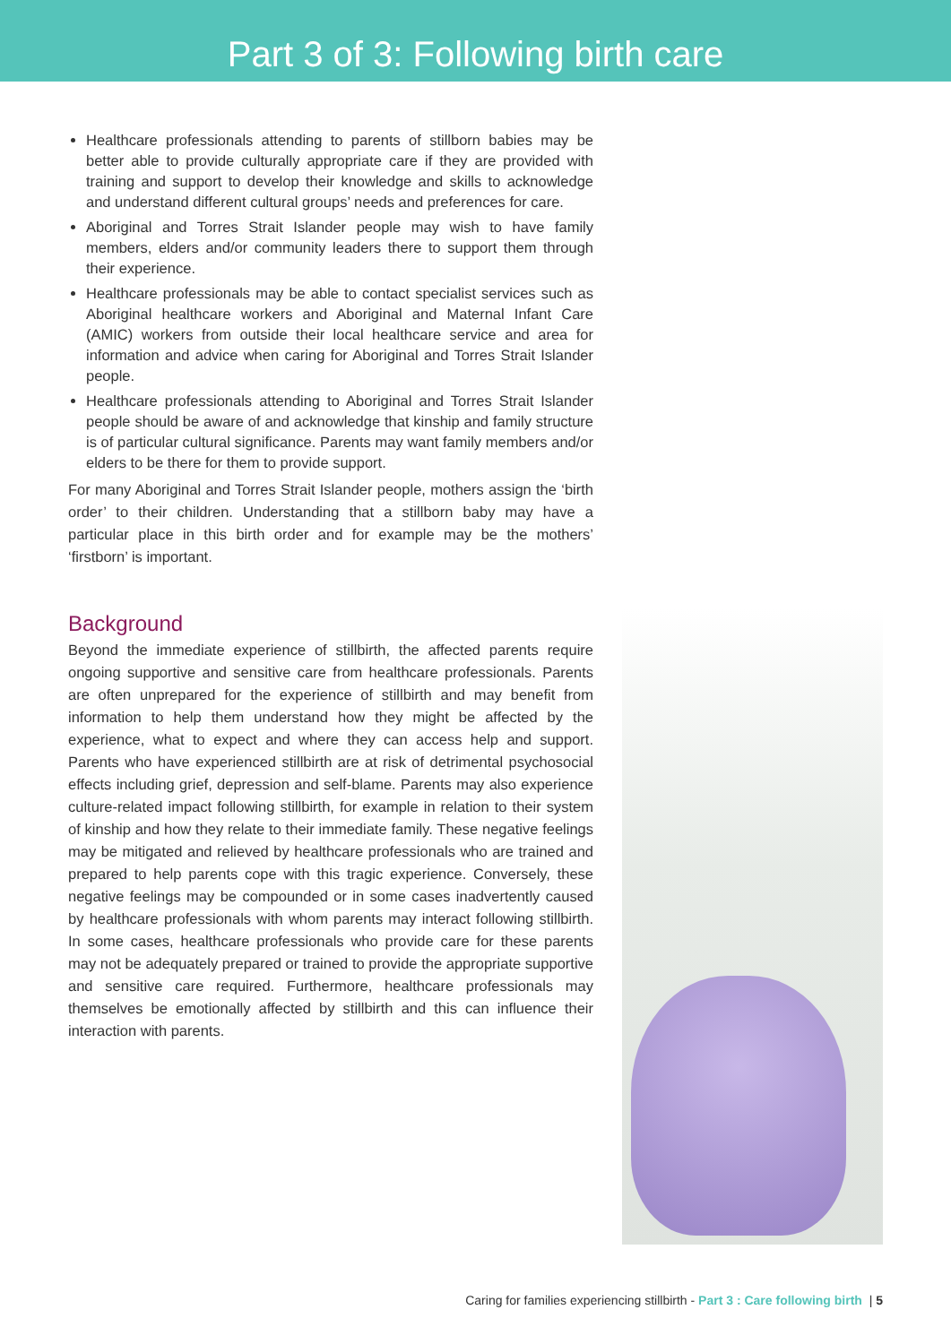Part 3 of 3: Following birth care
Healthcare professionals attending to parents of stillborn babies may be better able to provide culturally appropriate care if they are provided with training and support to develop their knowledge and skills to acknowledge and understand different cultural groups’ needs and preferences for care.
Aboriginal and Torres Strait Islander people may wish to have family members, elders and/or community leaders there to support them through their experience.
Healthcare professionals may be able to contact specialist services such as Aboriginal healthcare workers and Aboriginal and Maternal Infant Care (AMIC) workers from outside their local healthcare service and area for information and advice when caring for Aboriginal and Torres Strait Islander people.
Healthcare professionals attending to Aboriginal and Torres Strait Islander people should be aware of and acknowledge that kinship and family structure is of particular cultural significance. Parents may want family members and/or elders to be there for them to provide support.
For many Aboriginal and Torres Strait Islander people, mothers assign the ‘birth order’ to their children. Understanding that a stillborn baby may have a particular place in this birth order and for example may be the mothers’ ‘firstborn’ is important.
Background
Beyond the immediate experience of stillbirth, the affected parents require ongoing supportive and sensitive care from healthcare professionals. Parents are often unprepared for the experience of stillbirth and may benefit from information to help them understand how they might be affected by the experience, what to expect and where they can access help and support. Parents who have experienced stillbirth are at risk of detrimental psychosocial effects including grief, depression and self-blame. Parents may also experience culture-related impact following stillbirth, for example in relation to their system of kinship and how they relate to their immediate family. These negative feelings may be mitigated and relieved by healthcare professionals who are trained and prepared to help parents cope with this tragic experience. Conversely, these negative feelings may be compounded or in some cases inadvertently caused by healthcare professionals with whom parents may interact following stillbirth. In some cases, healthcare professionals who provide care for these parents may not be adequately prepared or trained to provide the appropriate supportive and sensitive care required. Furthermore, healthcare professionals may themselves be emotionally affected by stillbirth and this can influence their interaction with parents.
Caring for families experiencing stillbirth - Part 3 : Care following birth | 5